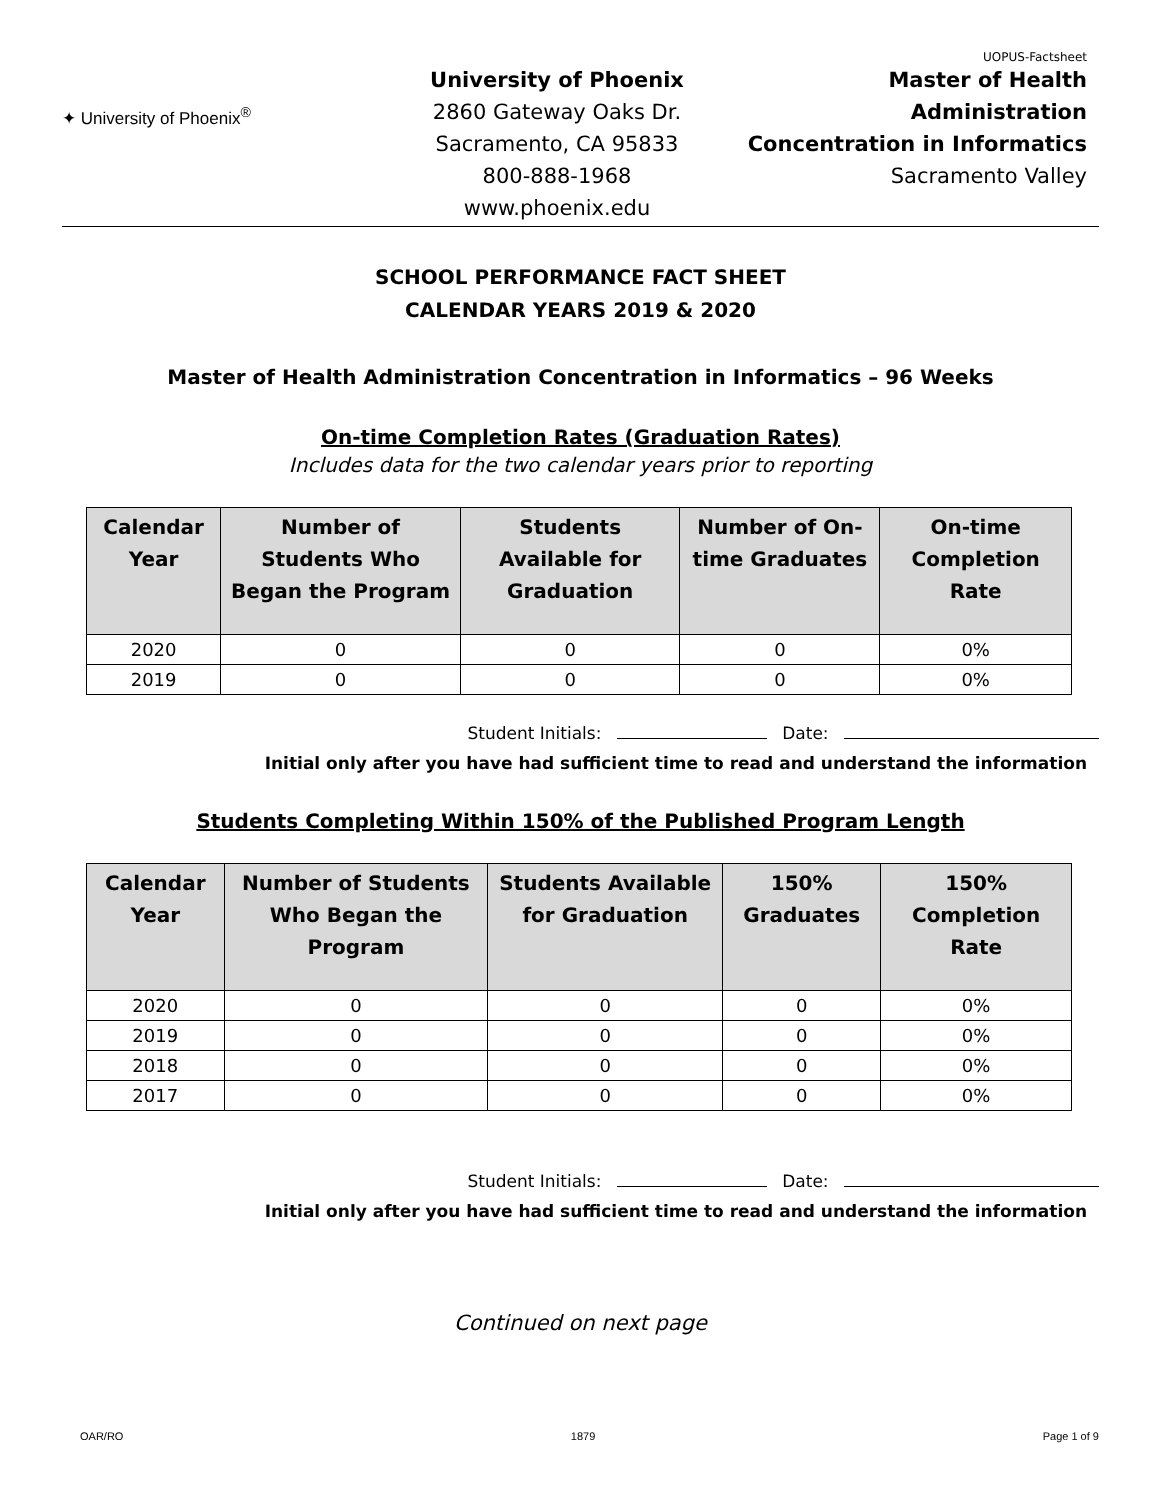UOPUS-Factsheet
✦ University of Phoenix<sup>®</sup>
University of Phoenix
2860 Gateway Oaks Dr.
Sacramento, CA 95833
800-888-1968
www.phoenix.edu
Master of Health Administration
Concentration in Informatics
Sacramento Valley
SCHOOL PERFORMANCE FACT SHEET
CALENDAR YEARS 2019 & 2020
Master of Health Administration Concentration in Informatics – 96 Weeks
On-time Completion Rates (Graduation Rates)
Includes data for the two calendar years prior to reporting
| Calendar Year | Number of Students Who Began the Program | Students Available for Graduation | Number of On-time Graduates | On-time Completion Rate |
| --- | --- | --- | --- | --- |
| 2020 | 0 | 0 | 0 | 0% |
| 2019 | 0 | 0 | 0 | 0% |
Student Initials: Date:
Initial only after you have had sufficient time to read and understand the information
Students Completing Within 150% of the Published Program Length
| Calendar Year | Number of Students Who Began the Program | Students Available for Graduation | 150% Graduates | 150% Completion Rate |
| --- | --- | --- | --- | --- |
| 2020 | 0 | 0 | 0 | 0% |
| 2019 | 0 | 0 | 0 | 0% |
| 2018 | 0 | 0 | 0 | 0% |
| 2017 | 0 | 0 | 0 | 0% |
Student Initials: Date:
Initial only after you have had sufficient time to read and understand the information
Continued on next page
OAR/RO 1879 Page 1 of 9